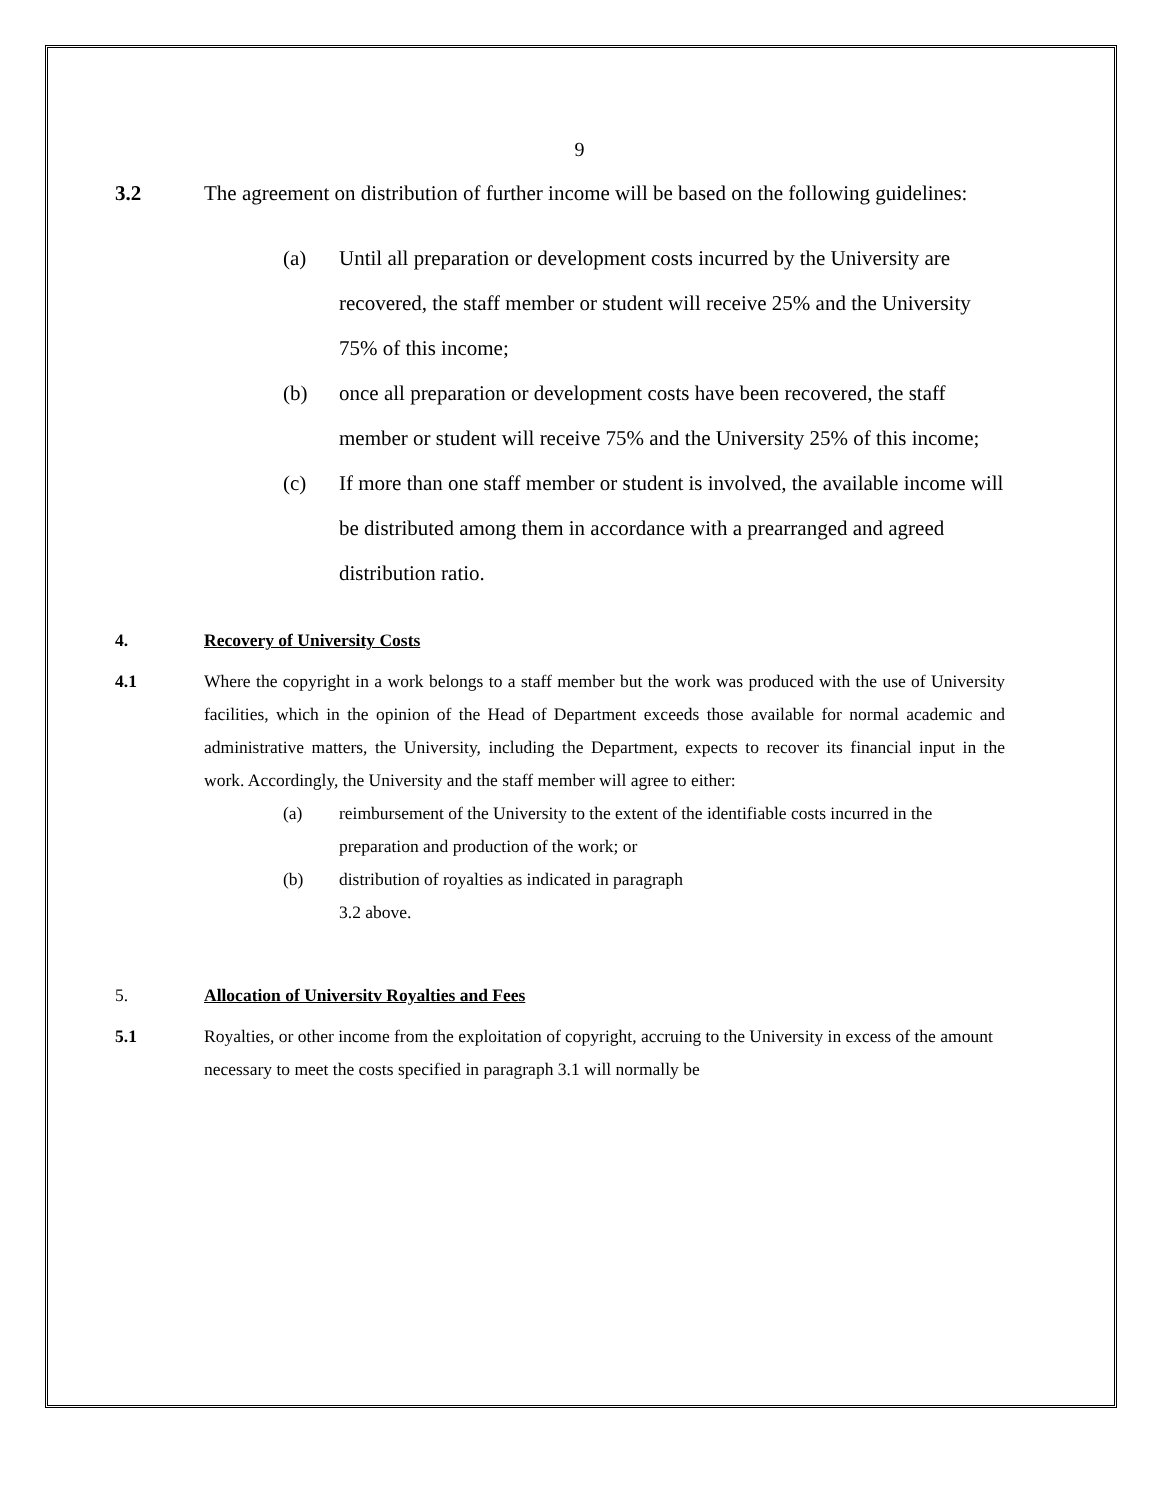9
3.2 The agreement on distribution of further income will be based on the following guidelines:
(a) Until all preparation or development costs incurred by the University are recovered, the staff member or student will receive 25% and the University 75% of this income;
(b) once all preparation or development costs have been recovered, the staff member or student will receive 75% and the University 25% of this income;
(c) If more than one staff member or student is involved, the available income will be distributed among them in accordance with a prearranged and agreed distribution ratio.
4. Recovery of University Costs
4.1 Where the copyright in a work belongs to a staff member but the work was produced with the use of University facilities, which in the opinion of the Head of Department exceeds those available for normal academic and administrative matters, the University, including the Department, expects to recover its financial input in the work. Accordingly, the University and the staff member will agree to either:
(a) reimbursement of the University to the extent of the identifiable costs incurred in the preparation and production of the work; or
(b) distribution of royalties as indicated in paragraph
3.2 above.
5. Allocation of Universitv Royalties and Fees
5.1 Royalties, or other income from the exploitation of copyright, accruing to the University in excess of the amount necessary to meet the costs specified in paragraph 3.1 will normally be